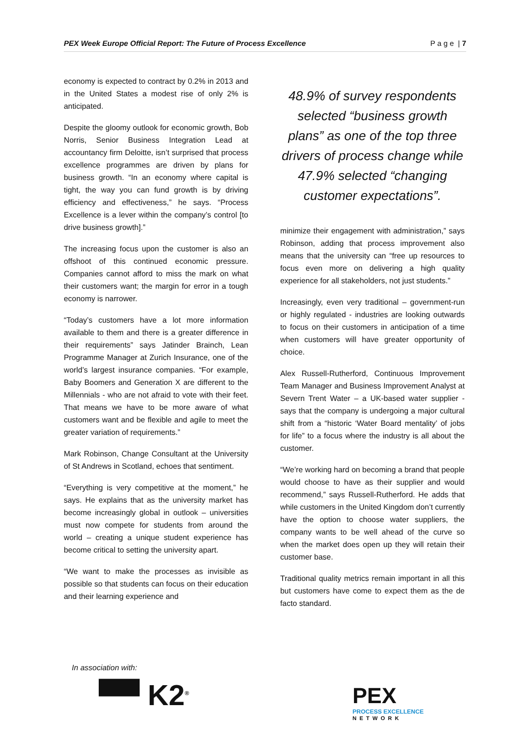PEX Week Europe Official Report: The Future of Process Excellence P a g e | 7
economy is expected to contract by 0.2% in 2013 and in the United States a modest rise of only 2% is anticipated.
Despite the gloomy outlook for economic growth, Bob Norris, Senior Business Integration Lead at accountancy firm Deloitte, isn’t surprised that process excellence programmes are driven by plans for business growth. “In an economy where capital is tight, the way you can fund growth is by driving efficiency and effectiveness,” he says. “Process Excellence is a lever within the company’s control [to drive business growth].”
The increasing focus upon the customer is also an offshoot of this continued economic pressure. Companies cannot afford to miss the mark on what their customers want; the margin for error in a tough economy is narrower.
“Today’s customers have a lot more information available to them and there is a greater difference in their requirements” says Jatinder Brainch, Lean Programme Manager at Zurich Insurance, one of the world’s largest insurance companies. “For example, Baby Boomers and Generation X are different to the Millennials - who are not afraid to vote with their feet. That means we have to be more aware of what customers want and be flexible and agile to meet the greater variation of requirements.”
Mark Robinson, Change Consultant at the University of St Andrews in Scotland, echoes that sentiment.
“Everything is very competitive at the moment,” he says. He explains that as the university market has become increasingly global in outlook – universities must now compete for students from around the world – creating a unique student experience has become critical to setting the university apart.
“We want to make the processes as invisible as possible so that students can focus on their education and their learning experience and
48.9% of survey respondents selected “business growth plans” as one of the top three drivers of process change while 47.9% selected “changing customer expectations”.
minimize their engagement with administration,” says Robinson, adding that process improvement also means that the university can “free up resources to focus even more on delivering a high quality experience for all stakeholders, not just students.”
Increasingly, even very traditional – government-run or highly regulated - industries are looking outwards to focus on their customers in anticipation of a time when customers will have greater opportunity of choice.
Alex Russell-Rutherford, Continuous Improvement Team Manager and Business Improvement Analyst at Severn Trent Water – a UK-based water supplier - says that the company is undergoing a major cultural shift from a “historic ‘Water Board mentality’ of jobs for life” to a focus where the industry is all about the customer.
“We’re working hard on becoming a brand that people would choose to have as their supplier and would recommend,” says Russell-Rutherford. He adds that while customers in the United Kingdom don’t currently have the option to choose water suppliers, the company wants to be well ahead of the curve so when the market does open up they will retain their customer base.
Traditional quality metrics remain important in all this but customers have come to expect them as the de facto standard.
In association with:
▀▀ K2<sup>®</sup> PEX
PROCESS EXCELLENCE
NETWORK